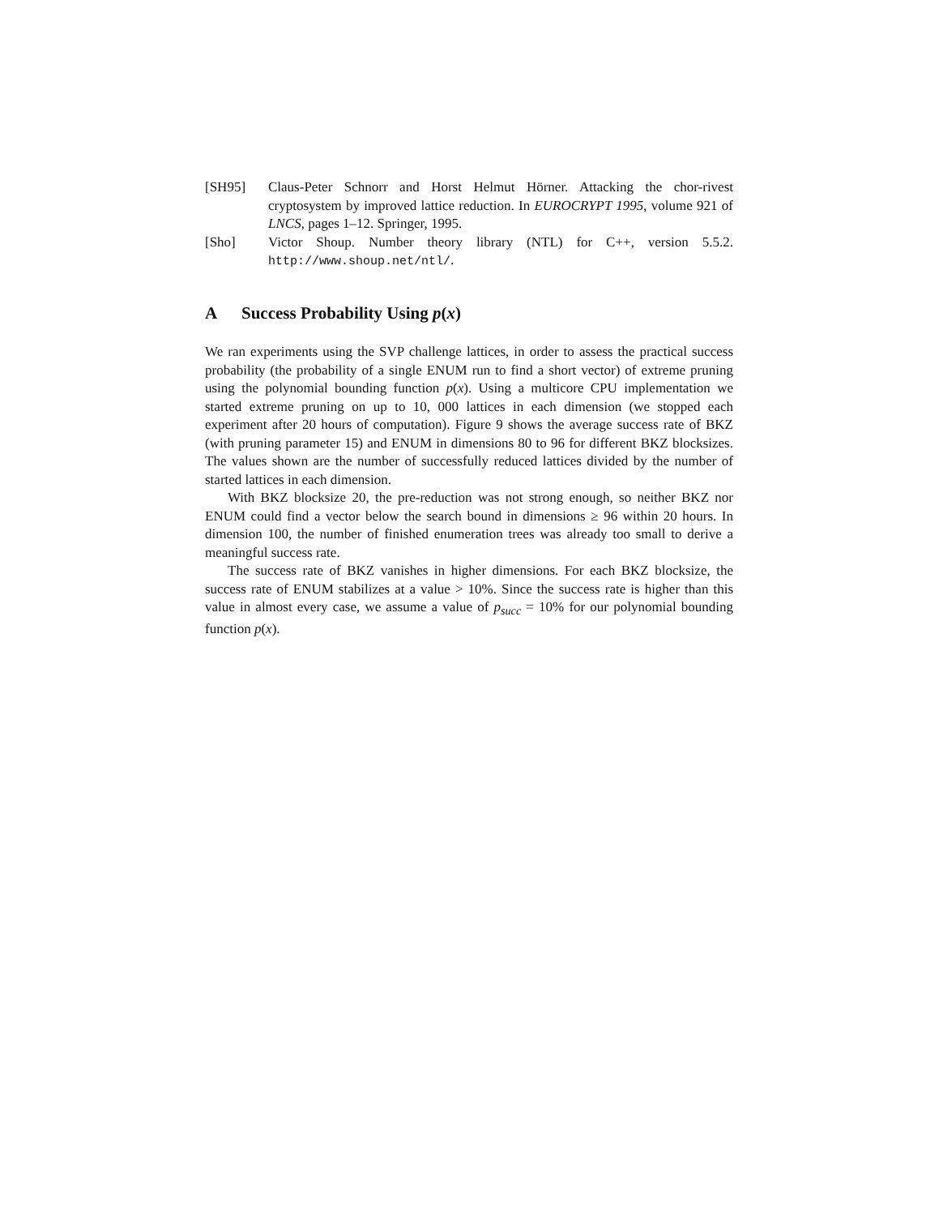[SH95] Claus-Peter Schnorr and Horst Helmut Hörner. Attacking the chor-rivest cryptosystem by improved lattice reduction. In EUROCRYPT 1995, volume 921 of LNCS, pages 1–12. Springer, 1995.
[Sho] Victor Shoup. Number theory library (NTL) for C++, version 5.5.2. http://www.shoup.net/ntl/.
A Success Probability Using p(x)
We ran experiments using the SVP challenge lattices, in order to assess the practical success probability (the probability of a single ENUM run to find a short vector) of extreme pruning using the polynomial bounding function p(x). Using a multicore CPU implementation we started extreme pruning on up to 10, 000 lattices in each dimension (we stopped each experiment after 20 hours of computation). Figure 9 shows the average success rate of BKZ (with pruning parameter 15) and ENUM in dimensions 80 to 96 for different BKZ blocksizes. The values shown are the number of successfully reduced lattices divided by the number of started lattices in each dimension.
With BKZ blocksize 20, the pre-reduction was not strong enough, so neither BKZ nor ENUM could find a vector below the search bound in dimensions ≥ 96 within 20 hours. In dimension 100, the number of finished enumeration trees was already too small to derive a meaningful success rate.
The success rate of BKZ vanishes in higher dimensions. For each BKZ blocksize, the success rate of ENUM stabilizes at a value > 10%. Since the success rate is higher than this value in almost every case, we assume a value of p<sub>succ</sub> = 10% for our polynomial bounding function p(x).